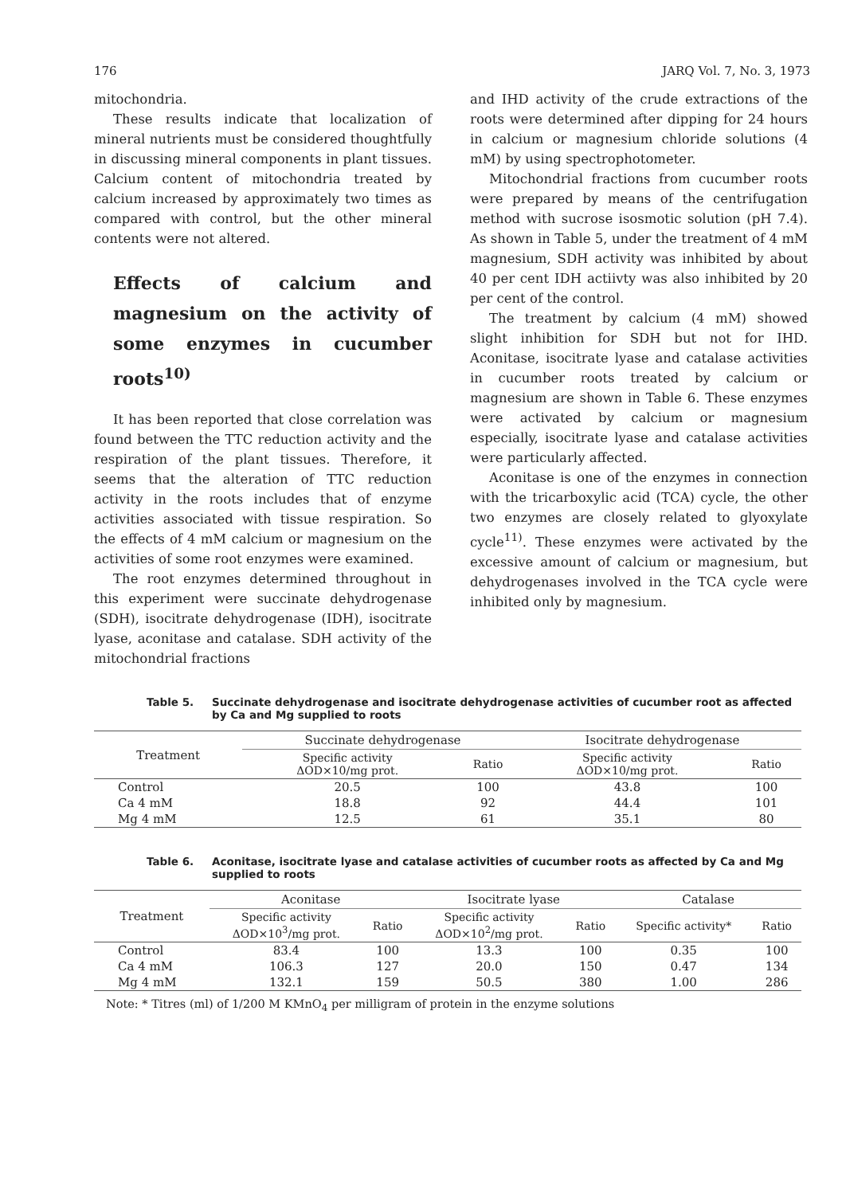176 JARQ Vol. 7, No. 3, 1973
mitochondria.
These results indicate that localization of mineral nutrients must be considered thoughtfully in discussing mineral components in plant tissues. Calcium content of mitochondria treated by calcium increased by approximately two times as compared with control, but the other mineral contents were not altered.
Effects of calcium and magnesium on the activity of some enzymes in cucumber roots<sup>10)</sup>
It has been reported that close correlation was found between the TTC reduction activity and the respiration of the plant tissues. Therefore, it seems that the alteration of TTC reduction activity in the roots includes that of enzyme activities associated with tissue respiration. So the effects of 4 mM calcium or magnesium on the activities of some root enzymes were examined.
The root enzymes determined throughout in this experiment were succinate dehydrogenase (SDH), isocitrate dehydrogenase (IDH), isocitrate lyase, aconitase and catalase. SDH activity of the mitochondrial fractions
and IHD activity of the crude extractions of the roots were determined after dipping for 24 hours in calcium or magnesium chloride solutions (4 mM) by using spectrophotometer.
Mitochondrial fractions from cucumber roots were prepared by means of the centrifugation method with sucrose isosmotic solution (pH 7.4). As shown in Table 5, under the treatment of 4 mM magnesium, SDH activity was inhibited by about 40 per cent IDH actiivty was also inhibited by 20 per cent of the control.
The treatment by calcium (4 mM) showed slight inhibition for SDH but not for IHD. Aconitase, isocitrate lyase and catalase activities in cucumber roots treated by calcium or magnesium are shown in Table 6. These enzymes were activated by calcium or magnesium especially, isocitrate lyase and catalase activities were particularly affected.
Aconitase is one of the enzymes in connection with the tricarboxylic acid (TCA) cycle, the other two enzymes are closely related to glyoxylate cycle<sup>11)</sup>. These enzymes were activated by the excessive amount of calcium or magnesium, but dehydrogenases involved in the TCA cycle were inhibited only by magnesium.
Table 5. Succinate dehydrogenase and isocitrate dehydrogenase activities of cucumber root as affected by Ca and Mg supplied to roots
| Treatment | Succinate dehydrogenase | | Isocitrate dehydrogenase | |
| --- | --- | --- | --- | --- |
| | Specific activity ΔOD×10/mg prot. | Ratio | Specific activity ΔOD×10/mg prot. | Ratio |
| Control | 20.5 | 100 | 43.8 | 100 |
| Ca 4 mM | 18.8 | 92 | 44.4 | 101 |
| Mg 4 mM | 12.5 | 61 | 35.1 | 80 |
Table 6. Aconitase, isocitrate lyase and catalase activities of cucumber roots as affected by Ca and Mg supplied to roots
| Treatment | Aconitase | | Isocitrate lyase | | Catalase | |
| --- | --- | --- | --- | --- | --- | --- |
| | Specific activity ΔOD×10<sup>3</sup>/mg prot. | Ratio | Specific activity ΔOD×10<sup>2</sup>/mg prot. | Ratio | Specific activity* | Ratio |
| Control | 83.4 | 100 | 13.3 | 100 | 0.35 | 100 |
| Ca 4 mM | 106.3 | 127 | 20.0 | 150 | 0.47 | 134 |
| Mg 4 mM | 132.1 | 159 | 50.5 | 380 | 1.00 | 286 |
Note: * Titres (ml) of 1/200 M KMnO<sub>4</sub> per milligram of protein in the enzyme solutions